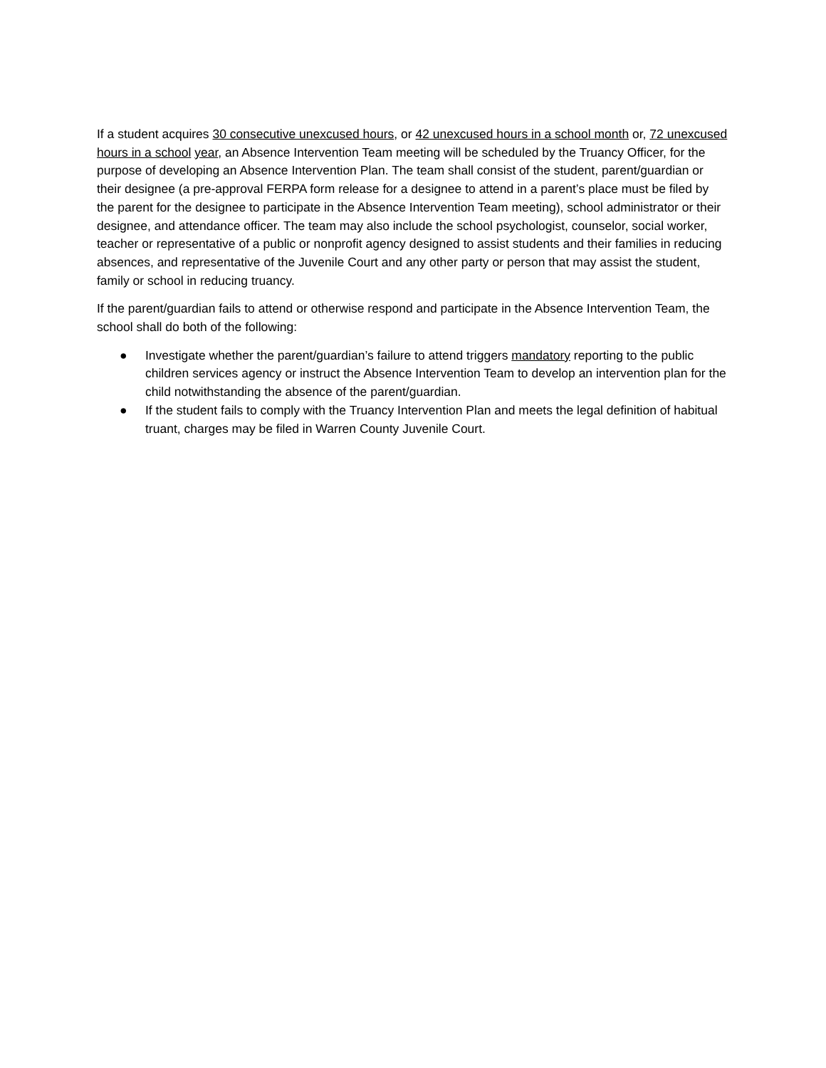If a student acquires 30 consecutive unexcused hours, or 42 unexcused hours in a school month or, 72 unexcused hours in a school year, an Absence Intervention Team meeting will be scheduled by the Truancy Officer, for the purpose of developing an Absence Intervention Plan. The team shall consist of the student, parent/guardian or their designee (a pre-approval FERPA form release for a designee to attend in a parent’s place must be filed by the parent for the designee to participate in the Absence Intervention Team meeting), school administrator or their designee, and attendance officer. The team may also include the school psychologist, counselor, social worker, teacher or representative of a public or nonprofit agency designed to assist students and their families in reducing absences, and representative of the Juvenile Court and any other party or person that may assist the student, family or school in reducing truancy.
If the parent/guardian fails to attend or otherwise respond and participate in the Absence Intervention Team, the school shall do both of the following:
● Investigate whether the parent/guardian’s failure to attend triggers mandatory reporting to the public children services agency or instruct the Absence Intervention Team to develop an intervention plan for the child notwithstanding the absence of the parent/guardian.
● If the student fails to comply with the Truancy Intervention Plan and meets the legal definition of habitual truant, charges may be filed in Warren County Juvenile Court.